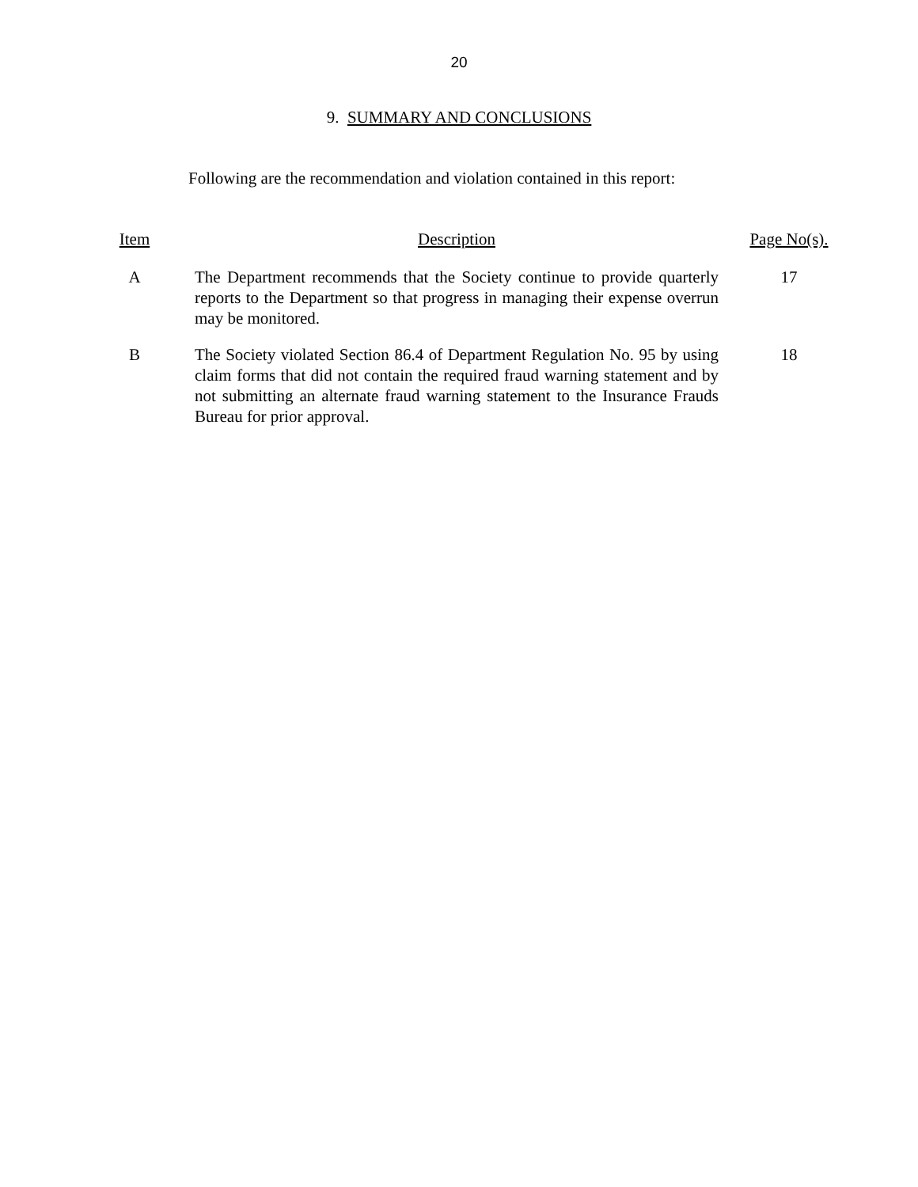20
9. SUMMARY AND CONCLUSIONS
Following are the recommendation and violation contained in this report:
| Item | | Description | | Page No(s). |
| --- | --- | --- | --- | --- |
| A | | The Department recommends that the Society continue to provide quarterly reports to the Department so that progress in managing their expense overrun may be monitored. | | 17 |
| B | | The Society violated Section 86.4 of Department Regulation No. 95 by using claim forms that did not contain the required fraud warning statement and by not submitting an alternate fraud warning statement to the Insurance Frauds Bureau for prior approval. | | 18 |